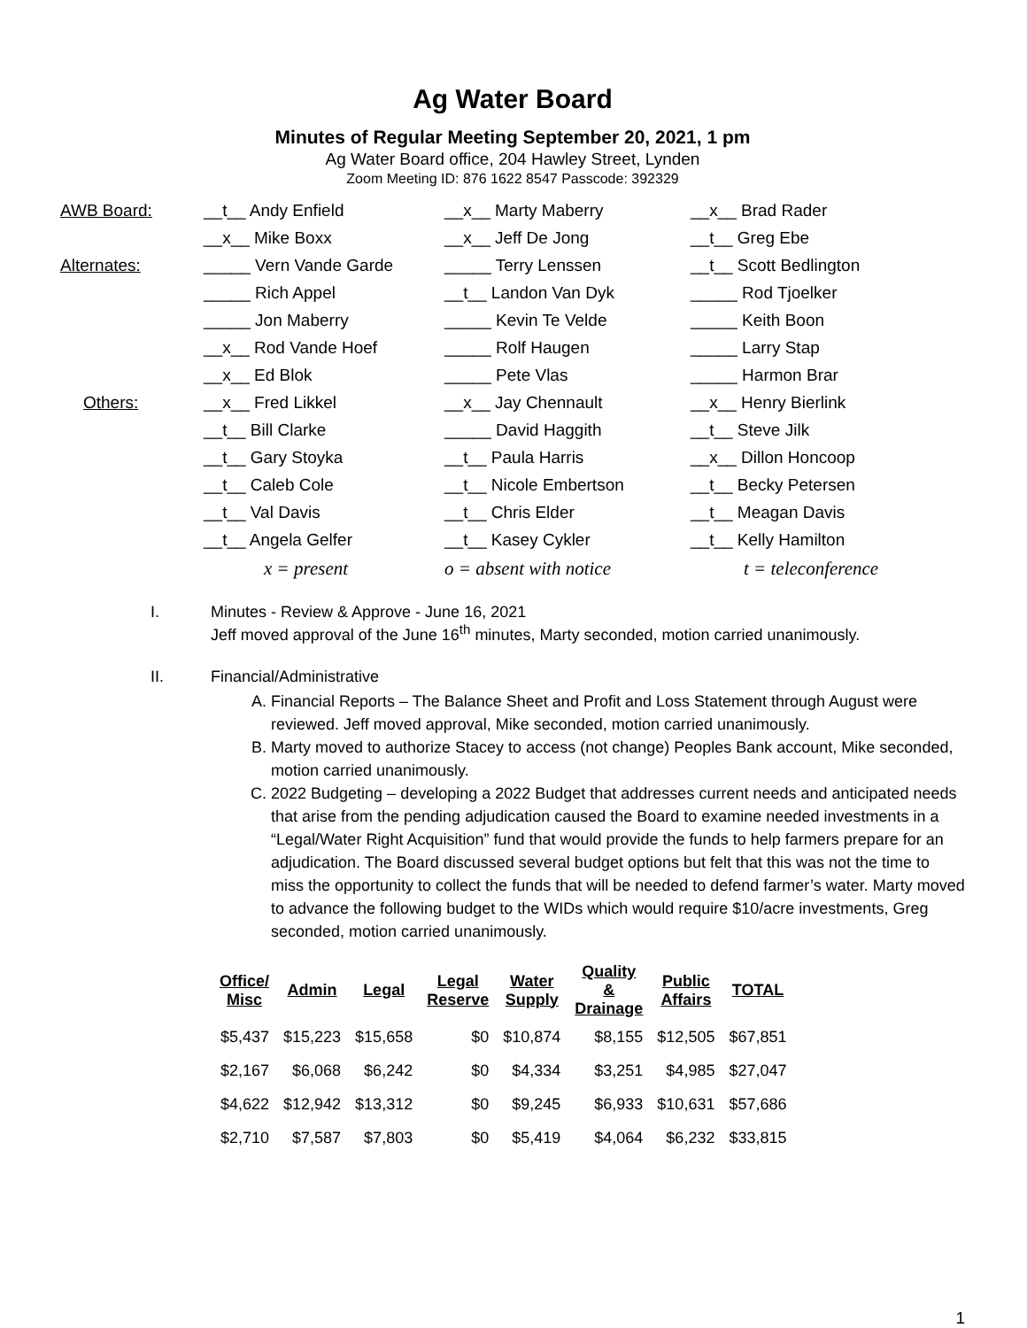Ag Water Board
Minutes of Regular Meeting September 20, 2021, 1 pm
Ag Water Board office, 204 Hawley Street, Lynden
Zoom Meeting ID: 876 1622 8547 Passcode: 392329
| AWB Board: | __t__ Andy Enfield | __x__ Marty Maberry | __x__ Brad Rader |
| | __x__ Mike Boxx | __x__ Jeff De Jong | __t__ Greg Ebe |
| Alternates: | _____ Vern Vande Garde | _____ Terry Lenssen | __t__ Scott Bedlington |
| | _____ Rich Appel | __t__ Landon Van Dyk | _____ Rod Tjoelker |
| | _____ Jon Maberry | _____ Kevin Te Velde | _____ Keith Boon |
| | __x__ Rod Vande Hoef | _____ Rolf Haugen | _____ Larry Stap |
| | __x__ Ed Blok | _____ Pete Vlas | _____ Harmon Brar |
| Others: | __x__ Fred Likkel | __x__ Jay Chennault | __x__ Henry Bierlink |
| | __t__ Bill Clarke | _____ David Haggith | __t__ Steve Jilk |
| | __t__ Gary Stoyka | __t__ Paula Harris | __x__ Dillon Honcoop |
| | __t__ Caleb Cole | __t__ Nicole Embertson | __t__ Becky Petersen |
| | __t__ Val Davis | __t__ Chris Elder | __t__ Meagan Davis |
| | __t__ Angela Gelfer | __t__ Kasey Cykler | __t__ Kelly Hamilton |
| | x = present | o = absent with notice | t = teleconference |
I. Minutes - Review & Approve - June 16, 2021
Jeff moved approval of the June 16<sup>th</sup> minutes, Marty seconded, motion carried unanimously.
II. Financial/Administrative
A. Financial Reports – The Balance Sheet and Profit and Loss Statement through August were reviewed. Jeff moved approval, Mike seconded, motion carried unanimously.
B. Marty moved to authorize Stacey to access (not change) Peoples Bank account, Mike seconded, motion carried unanimously.
C. 2022 Budgeting – developing a 2022 Budget that addresses current needs and anticipated needs that arise from the pending adjudication caused the Board to examine needed investments in a “Legal/Water Right Acquisition” fund that would provide the funds to help farmers prepare for an adjudication. The Board discussed several budget options but felt that this was not the time to miss the opportunity to collect the funds that will be needed to defend farmer’s water. Marty moved to advance the following budget to the WIDs which would require $10/acre investments, Greg seconded, motion carried unanimously.
| Office/ Misc | Admin | Legal | Legal Reserve | Water Supply | Quality & Drainage | Public Affairs | TOTAL |
| --- | --- | --- | --- | --- | --- | --- | --- |
| $5,437 | $15,223 | $15,658 | $0 | $10,874 | $8,155 | $12,505 | $67,851 |
| $2,167 | $6,068 | $6,242 | $0 | $4,334 | $3,251 | $4,985 | $27,047 |
| $4,622 | $12,942 | $13,312 | $0 | $9,245 | $6,933 | $10,631 | $57,686 |
| $2,710 | $7,587 | $7,803 | $0 | $5,419 | $4,064 | $6,232 | $33,815 |
1